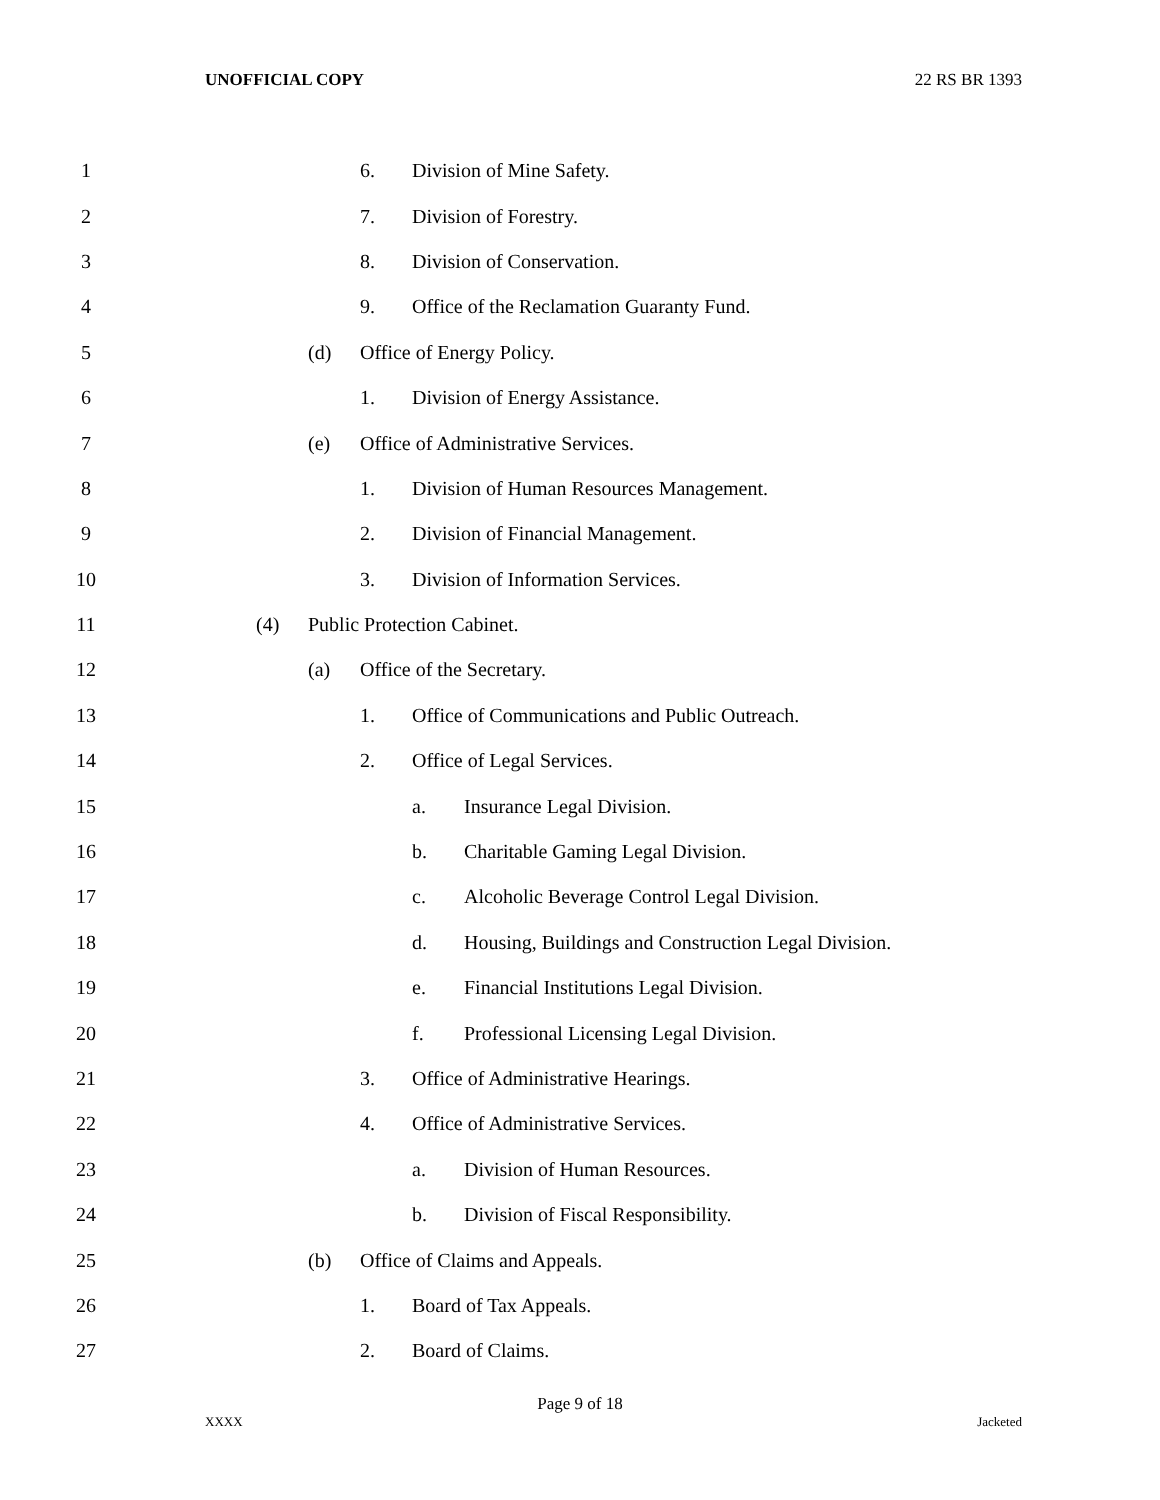UNOFFICIAL COPY 22 RS BR 1393
1 6. Division of Mine Safety.
2 7. Division of Forestry.
3 8. Division of Conservation.
4 9.
Office of the Reclamation Guaranty Fund.
5 (d) Office of Energy Policy.
6 1. Division of Energy Assistance.
7 (e)
Office of Administrative Services.
8 1.
Division of Human Resources Management.
9 2.
Division of Financial Management.
10 3.
Division of Information Services.
11 (4) Public Protection Cabinet.
12 (a) Office of the Secretary.
13 1.
Office of Communications and Public Outreach.
14 2. Office of Legal Services.
15 a. Insurance Legal Division.
16 b.
Charitable Gaming Legal Division.
17 c.
Alcoholic Beverage Control Legal Division.
18 d.
Housing, Buildings and Construction Legal Division.
19 e.
Financial Institutions Legal Division.
20 f.
Professional Licensing Legal Division.
21 3.
Office of Administrative Hearings.
22 4.
Office of Administrative Services.
23 a. Division of Human Resources.
24 b.
Division of Fiscal Responsibility.
25 (b) Office of Claims and Appeals.
26 1. Board of Tax Appeals.
27 2. Board of Claims.
Page 9 of 18
XXXX Jacketed